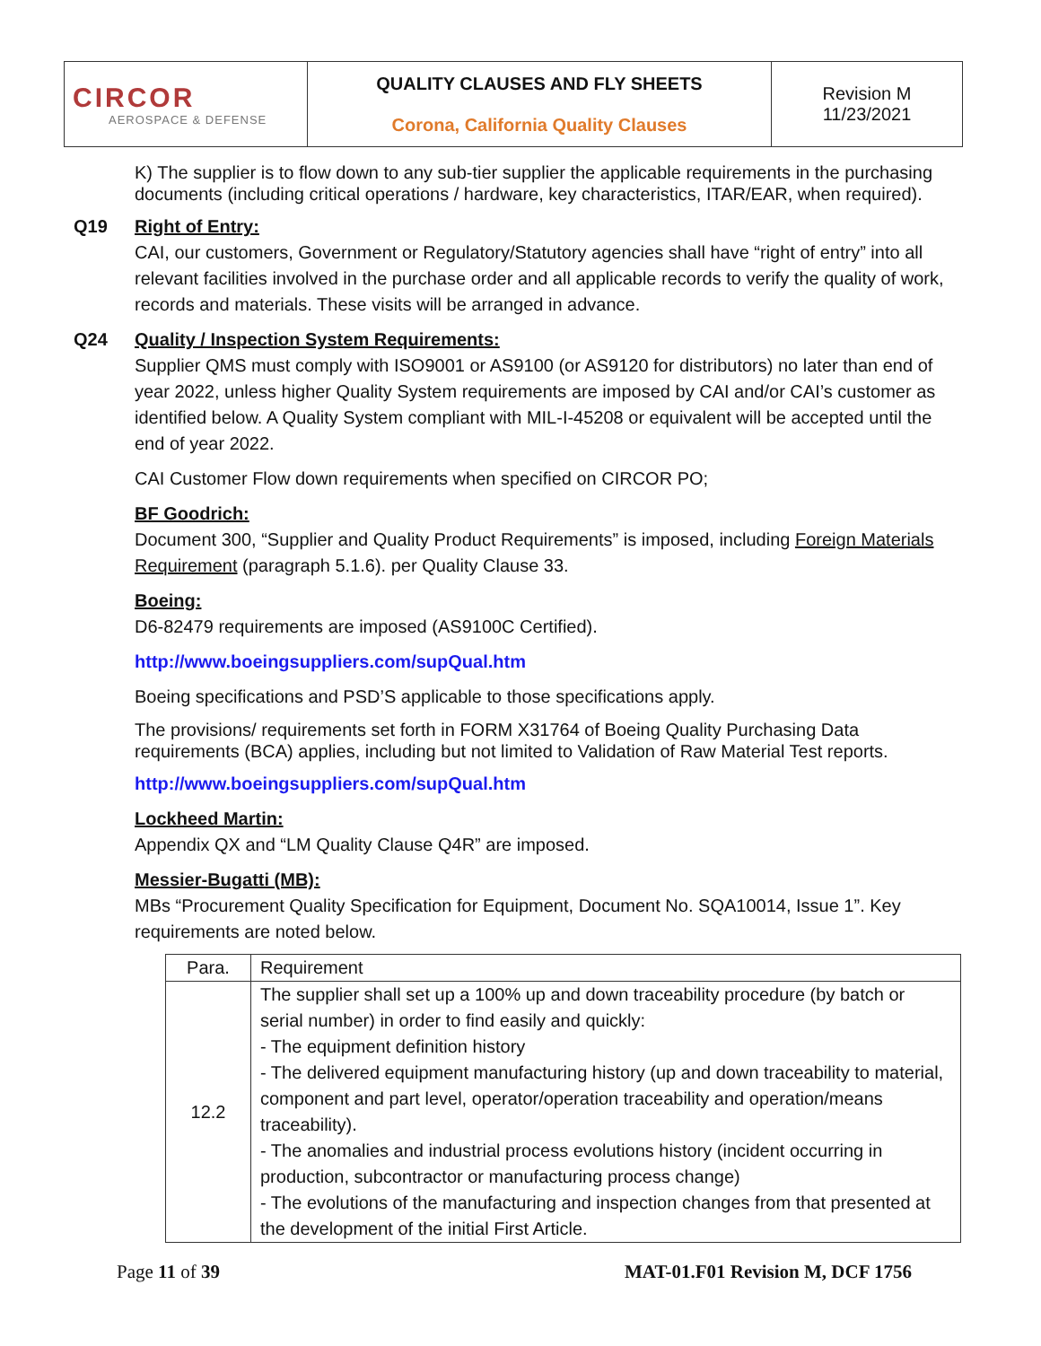| CIRCOR AEROSPACE & DEFENSE | QUALITY CLAUSES AND FLY SHEETS Corona, California Quality Clauses | Revision M 11/23/2021 |
K) The supplier is to flow down to any sub-tier supplier the applicable requirements in the purchasing documents (including critical operations / hardware, key characteristics, ITAR/EAR, when required).
Q19 Right of Entry:
CAI, our customers, Government or Regulatory/Statutory agencies shall have “right of entry” into all relevant facilities involved in the purchase order and all applicable records to verify the quality of work, records and materials. These visits will be arranged in advance.
Q24 Quality / Inspection System Requirements:
Supplier QMS must comply with ISO9001 or AS9100 (or AS9120 for distributors) no later than end of year 2022, unless higher Quality System requirements are imposed by CAI and/or CAI’s customer as identified below. A Quality System compliant with MIL-I-45208 or equivalent will be accepted until the end of year 2022.
CAI Customer Flow down requirements when specified on CIRCOR PO;
BF Goodrich:
Document 300, “Supplier and Quality Product Requirements” is imposed, including Foreign Materials Requirement (paragraph 5.1.6). per Quality Clause 33.
Boeing:
D6-82479 requirements are imposed (AS9100C Certified).
http://www.boeingsuppliers.com/supQual.htm
Boeing specifications and PSD’S applicable to those specifications apply.
The provisions/ requirements set forth in FORM X31764 of Boeing Quality Purchasing Data requirements (BCA) applies, including but not limited to Validation of Raw Material Test reports.
http://www.boeingsuppliers.com/supQual.htm
Lockheed Martin:
Appendix QX and “LM Quality Clause Q4R” are imposed.
Messier-Bugatti (MB):
MBs “Procurement Quality Specification for Equipment, Document No. SQA10014, Issue 1”. Key requirements are noted below.
| Para. | Requirement |
| --- | --- |
| 12.2 | The supplier shall set up a 100% up and down traceability procedure (by batch or serial number) in order to find easily and quickly: - The equipment definition history - The delivered equipment manufacturing history (up and down traceability to material, component and part level, operator/operation traceability and operation/means traceability). - The anomalies and industrial process evolutions history (incident occurring in production, subcontractor or manufacturing process change) - The evolutions of the manufacturing and inspection changes from that presented at the development of the initial First Article. |
Page 11 of 39 MAT-01.F01 Revision M, DCF 1756